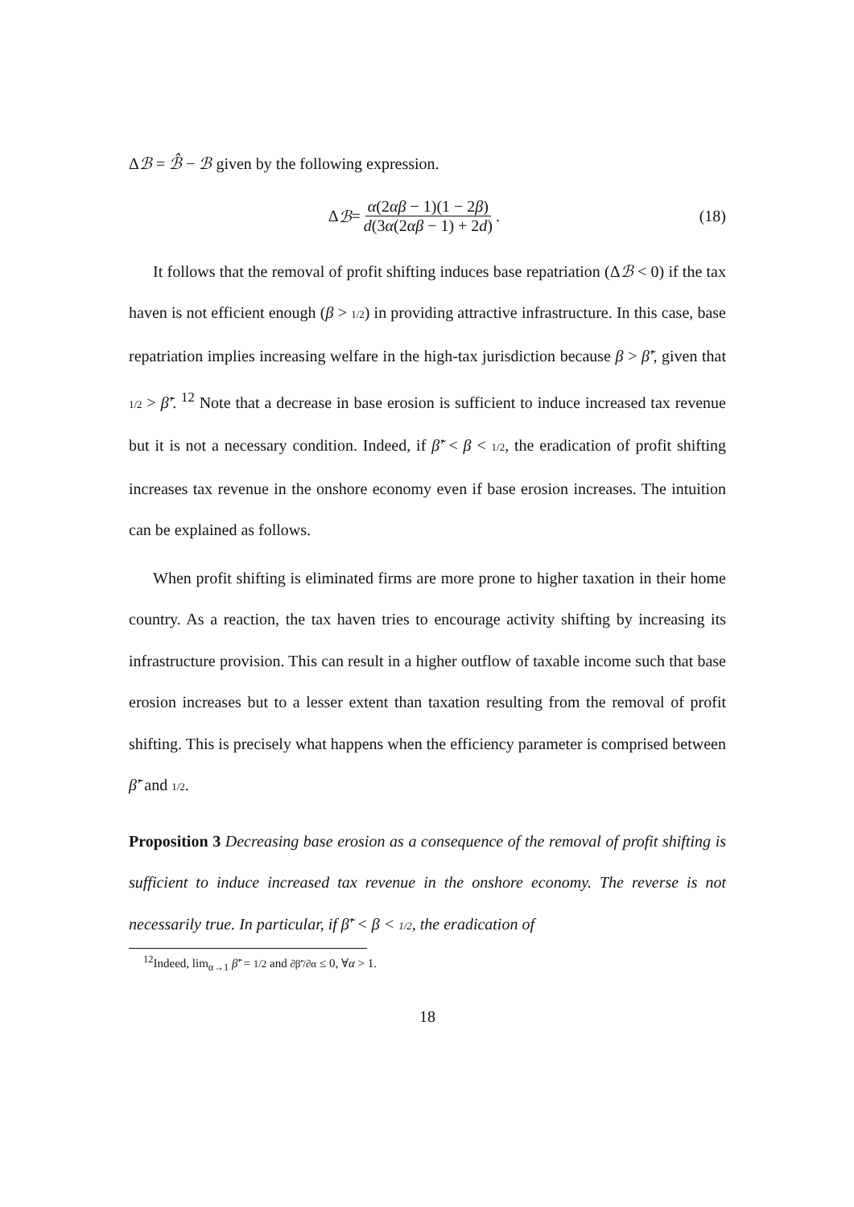Δℬ = ℬ̂ − ℬ given by the following expression.
Δ ℬ = α(2αβ − 1)(1 − 2β) d(3α(2αβ − 1) + 2d) .
(18)
It follows that the removal of profit shifting induces base repatriation (Δℬ < 0) if the tax haven is not efficient enough (β > 1/2) in providing attractive infrastructure. In this case, base repatriation implies increasing welfare in the high-tax jurisdiction because β > β̃′, given that 1/2 > β̃′. <sup>12</sup> Note that a decrease in base erosion is sufficient to induce increased tax revenue but it is not a necessary condition. Indeed, if β̃′ < β < 1/2, the eradication of profit shifting increases tax revenue in the onshore economy even if base erosion increases. The intuition can be explained as follows.
When profit shifting is eliminated firms are more prone to higher taxation in their home country. As a reaction, the tax haven tries to encourage activity shifting by increasing its infrastructure provision. This can result in a higher outflow of taxable income such that base erosion increases but to a lesser extent than taxation resulting from the removal of profit shifting. This is precisely what happens when the efficiency parameter is comprised between β̃′ and 1/2.
Proposition 3 Decreasing base erosion as a consequence of the removal of profit shifting is sufficient to induce increased tax revenue in the onshore economy. The reverse is not necessarily true. In particular, if β̃′ < β < 1/2, the eradication of
<sup>12</sup> Indeed, lim<sub>α→1</sub> β̃′ = 1/2 and ∂β̃′/∂α ≤ 0, ∀α > 1.
18